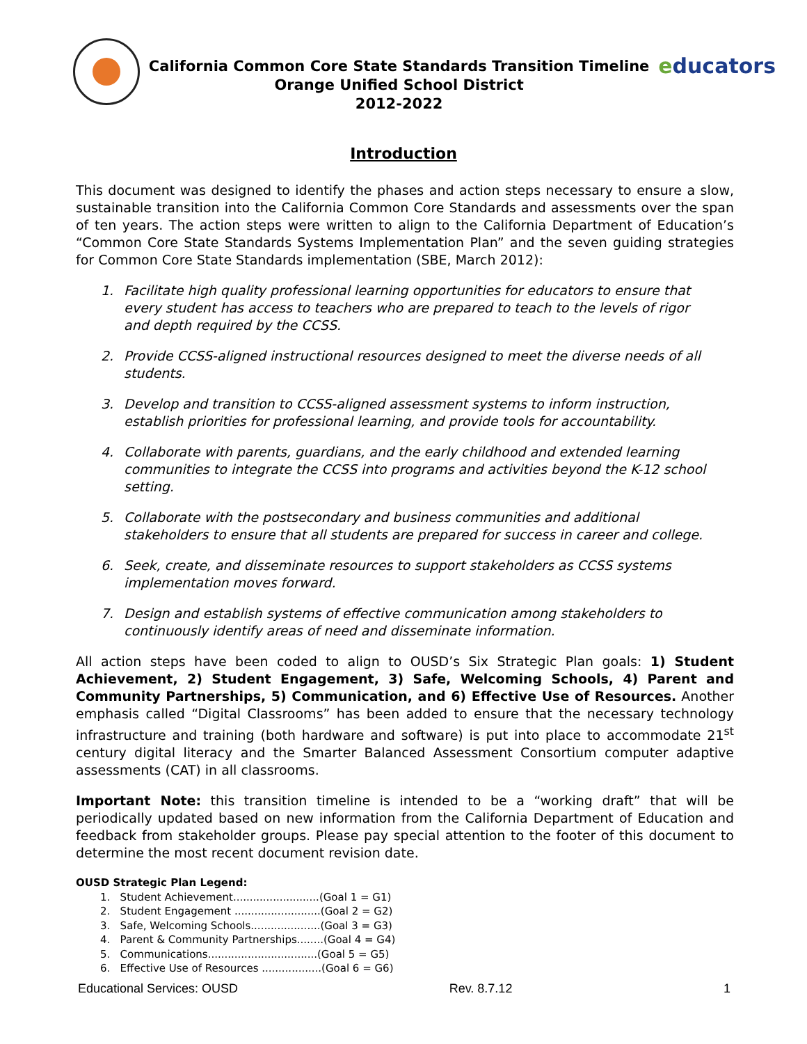California Common Core State Standards Transition Timeline
Orange Unified School District
2012-2022
educators
Introduction
This document was designed to identify the phases and action steps necessary to ensure a slow, sustainable transition into the California Common Core Standards and assessments over the span of ten years. The action steps were written to align to the California Department of Education’s “Common Core State Standards Systems Implementation Plan” and the seven guiding strategies for Common Core State Standards implementation (SBE, March 2012):
1. Facilitate high quality professional learning opportunities for educators to ensure that every student has access to teachers who are prepared to teach to the levels of rigor and depth required by the CCSS.
2. Provide CCSS-aligned instructional resources designed to meet the diverse needs of all students.
3. Develop and transition to CCSS-aligned assessment systems to inform instruction, establish priorities for professional learning, and provide tools for accountability.
4. Collaborate with parents, guardians, and the early childhood and extended learning communities to integrate the CCSS into programs and activities beyond the K-12 school setting.
5. Collaborate with the postsecondary and business communities and additional stakeholders to ensure that all students are prepared for success in career and college.
6. Seek, create, and disseminate resources to support stakeholders as CCSS systems implementation moves forward.
7. Design and establish systems of effective communication among stakeholders to continuously identify areas of need and disseminate information.
All action steps have been coded to align to OUSD’s Six Strategic Plan goals: 1) Student Achievement, 2) Student Engagement, 3) Safe, Welcoming Schools, 4) Parent and Community Partnerships, 5) Communication, and 6) Effective Use of Resources. Another emphasis called “Digital Classrooms” has been added to ensure that the necessary technology infrastructure and training (both hardware and software) is put into place to accommodate 21<sup>st</sup> century digital literacy and the Smarter Balanced Assessment Consortium computer adaptive assessments (CAT) in all classrooms.
Important Note: this transition timeline is intended to be a “working draft” that will be periodically updated based on new information from the California Department of Education and feedback from stakeholder groups. Please pay special attention to the footer of this document to determine the most recent document revision date.
OUSD Strategic Plan Legend:
1. Student Achievement..........................(Goal 1 = G1)
2. Student Engagement ..........................(Goal 2 = G2)
3. Safe, Welcoming Schools.....................(Goal 3 = G3)
4. Parent & Community Partnerships........(Goal 4 = G4)
5. Communications.................................(Goal 5 = G5)
6. Effective Use of Resources ..................(Goal 6 = G6)
Educational Services: OUSD Rev. 8.7.12 1